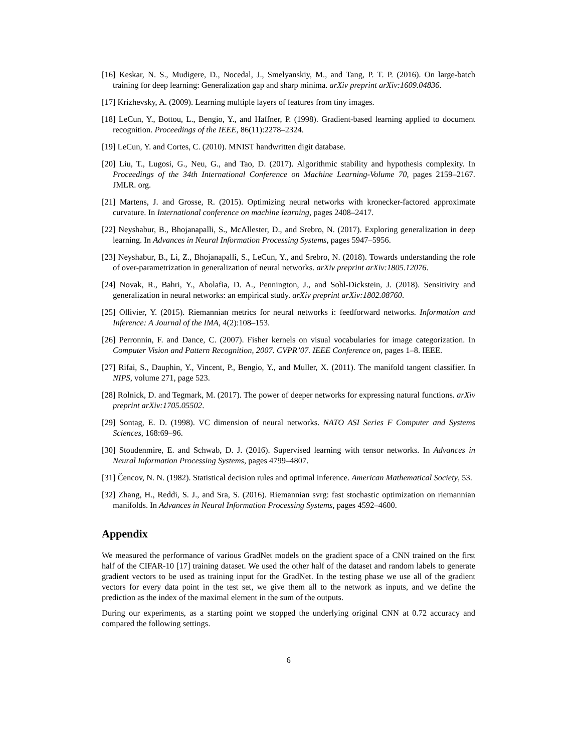[16] Keskar, N. S., Mudigere, D., Nocedal, J., Smelyanskiy, M., and Tang, P. T. P. (2016). On large-batch training for deep learning: Generalization gap and sharp minima. arXiv preprint arXiv:1609.04836.
[17] Krizhevsky, A. (2009). Learning multiple layers of features from tiny images.
[18] LeCun, Y., Bottou, L., Bengio, Y., and Haffner, P. (1998). Gradient-based learning applied to document recognition. Proceedings of the IEEE, 86(11):2278–2324.
[19] LeCun, Y. and Cortes, C. (2010). MNIST handwritten digit database.
[20] Liu, T., Lugosi, G., Neu, G., and Tao, D. (2017). Algorithmic stability and hypothesis complexity. In Proceedings of the 34th International Conference on Machine Learning-Volume 70, pages 2159–2167. JMLR. org.
[21] Martens, J. and Grosse, R. (2015). Optimizing neural networks with kronecker-factored approximate curvature. In International conference on machine learning, pages 2408–2417.
[22] Neyshabur, B., Bhojanapalli, S., McAllester, D., and Srebro, N. (2017). Exploring generalization in deep learning. In Advances in Neural Information Processing Systems, pages 5947–5956.
[23] Neyshabur, B., Li, Z., Bhojanapalli, S., LeCun, Y., and Srebro, N. (2018). Towards understanding the role of over-parametrization in generalization of neural networks. arXiv preprint arXiv:1805.12076.
[24] Novak, R., Bahri, Y., Abolafia, D. A., Pennington, J., and Sohl-Dickstein, J. (2018). Sensitivity and generalization in neural networks: an empirical study. arXiv preprint arXiv:1802.08760.
[25] Ollivier, Y. (2015). Riemannian metrics for neural networks i: feedforward networks. Information and Inference: A Journal of the IMA, 4(2):108–153.
[26] Perronnin, F. and Dance, C. (2007). Fisher kernels on visual vocabularies for image categorization. In Computer Vision and Pattern Recognition, 2007. CVPR’07. IEEE Conference on, pages 1–8. IEEE.
[27] Rifai, S., Dauphin, Y., Vincent, P., Bengio, Y., and Muller, X. (2011). The manifold tangent classifier. In NIPS, volume 271, page 523.
[28] Rolnick, D. and Tegmark, M. (2017). The power of deeper networks for expressing natural functions. arXiv preprint arXiv:1705.05502.
[29] Sontag, E. D. (1998). VC dimension of neural networks. NATO ASI Series F Computer and Systems Sciences, 168:69–96.
[30] Stoudenmire, E. and Schwab, D. J. (2016). Supervised learning with tensor networks. In Advances in Neural Information Processing Systems, pages 4799–4807.
[31] Čencov, N. N. (1982). Statistical decision rules and optimal inference. American Mathematical Society, 53.
[32] Zhang, H., Reddi, S. J., and Sra, S. (2016). Riemannian svrg: fast stochastic optimization on riemannian manifolds. In Advances in Neural Information Processing Systems, pages 4592–4600.
Appendix
We measured the performance of various GradNet models on the gradient space of a CNN trained on the first half of the CIFAR-10 [17] training dataset. We used the other half of the dataset and random labels to generate gradient vectors to be used as training input for the GradNet. In the testing phase we use all of the gradient vectors for every data point in the test set, we give them all to the network as inputs, and we define the prediction as the index of the maximal element in the sum of the outputs.
During our experiments, as a starting point we stopped the underlying original CNN at 0.72 accuracy and compared the following settings.
6